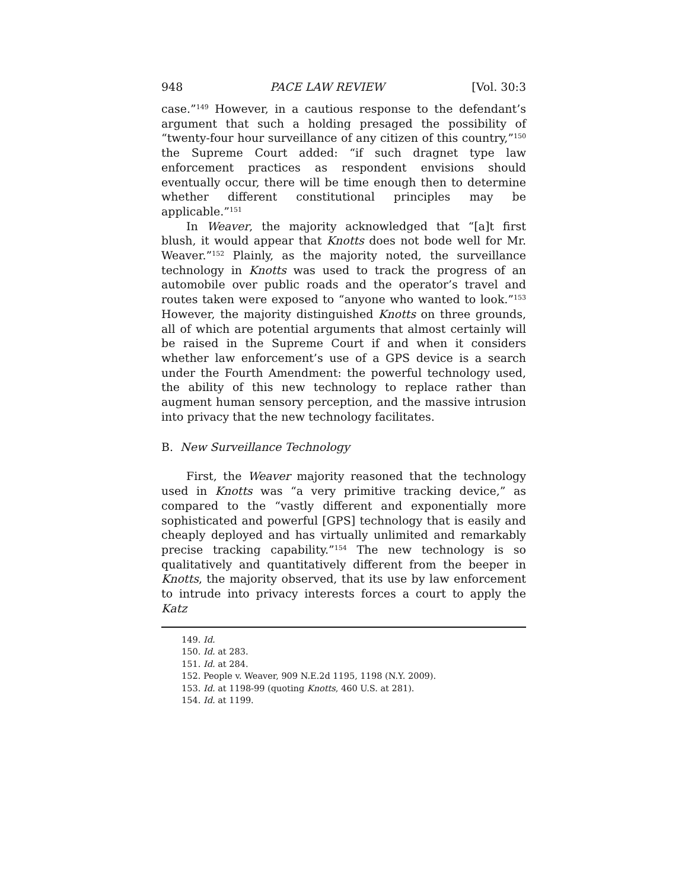948 PACE LAW REVIEW [Vol. 30:3
case.”<sup>149</sup> However, in a cautious response to the defendant’s argument that such a holding presaged the possibility of “twenty-four hour surveillance of any citizen of this country,”<sup>150</sup> the Supreme Court added: “if such dragnet type law enforcement practices as respondent envisions should eventually occur, there will be time enough then to determine whether different constitutional principles may be applicable.”<sup>151</sup>
In Weaver, the majority acknowledged that “[a]t first blush, it would appear that Knotts does not bode well for Mr. Weaver.”<sup>152</sup> Plainly, as the majority noted, the surveillance technology in Knotts was used to track the progress of an automobile over public roads and the operator’s travel and routes taken were exposed to “anyone who wanted to look.”<sup>153</sup> However, the majority distinguished Knotts on three grounds, all of which are potential arguments that almost certainly will be raised in the Supreme Court if and when it considers whether law enforcement’s use of a GPS device is a search under the Fourth Amendment: the powerful technology used, the ability of this new technology to replace rather than augment human sensory perception, and the massive intrusion into privacy that the new technology facilitates.
B. New Surveillance Technology
First, the Weaver majority reasoned that the technology used in Knotts was “a very primitive tracking device,” as compared to the “vastly different and exponentially more sophisticated and powerful [GPS] technology that is easily and cheaply deployed and has virtually unlimited and remarkably precise tracking capability.”<sup>154</sup> The new technology is so qualitatively and quantitatively different from the beeper in Knotts, the majority observed, that its use by law enforcement to intrude into privacy interests forces a court to apply the Katz
149. Id.
150. Id. at 283.
151. Id. at 284.
152. People v. Weaver, 909 N.E.2d 1195, 1198 (N.Y. 2009).
153. Id. at 1198-99 (quoting Knotts, 460 U.S. at 281).
154. Id. at 1199.